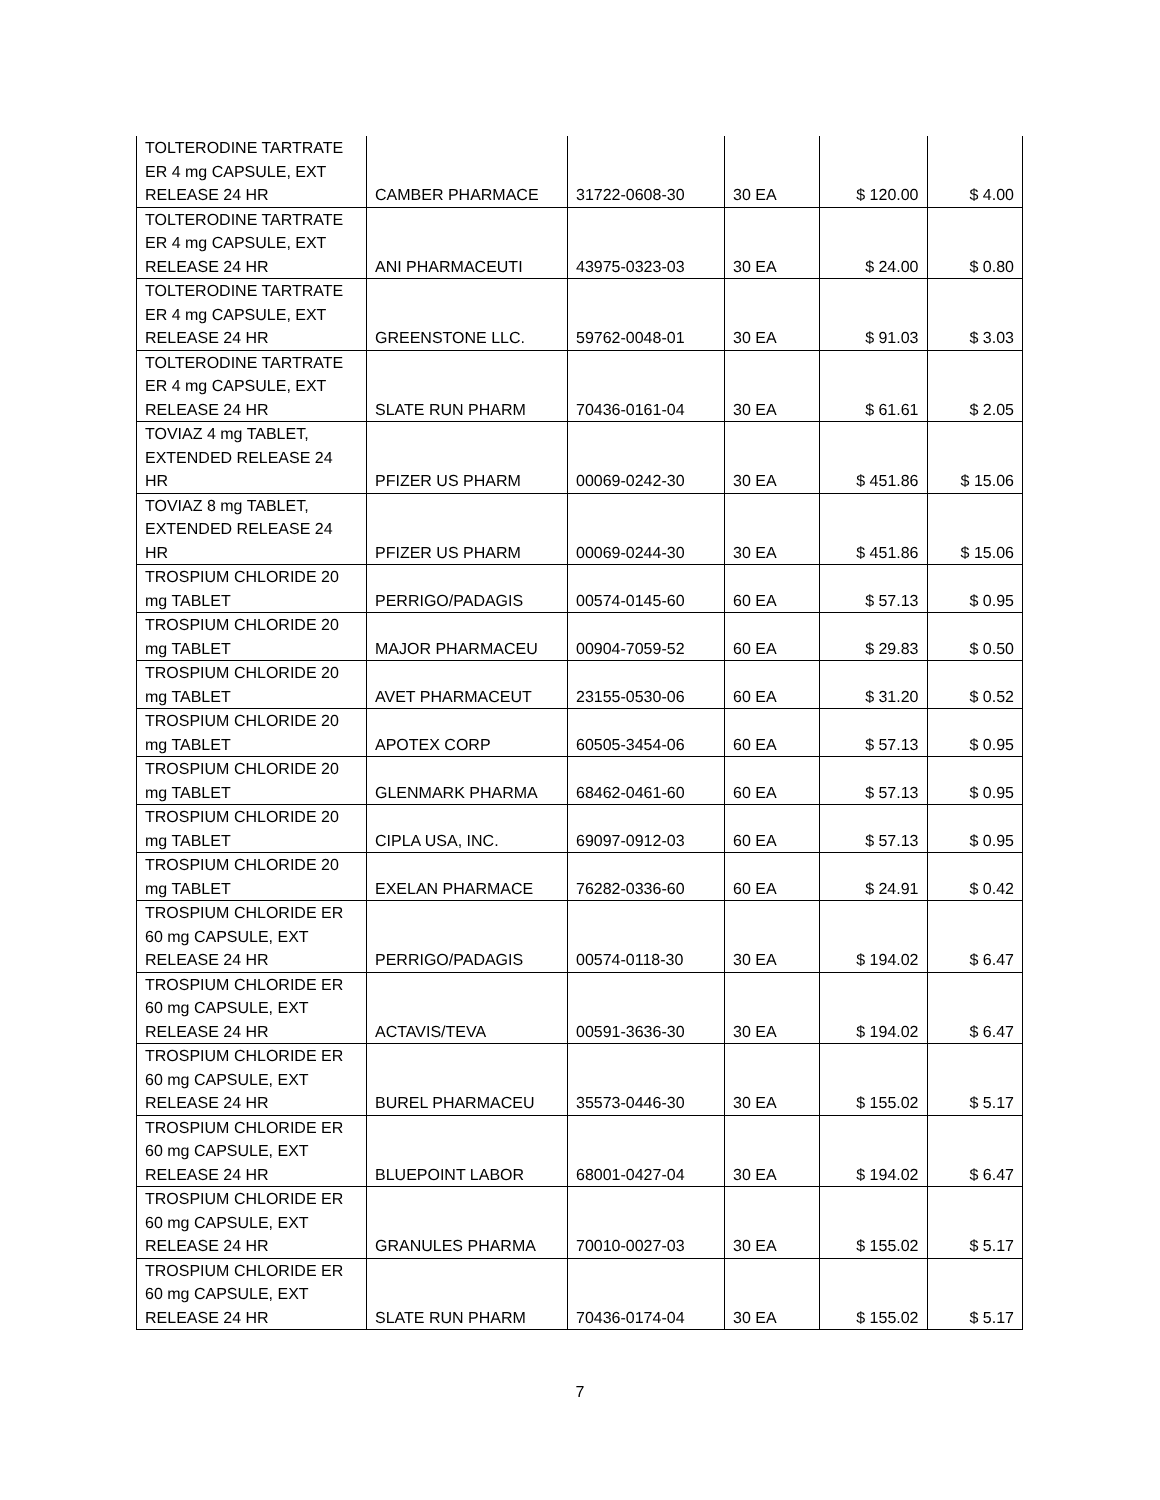| TOLTERODINE TARTRATE ER 4 mg CAPSULE, EXT RELEASE 24 HR | CAMBER PHARMACE | 31722-0608-30 | 30 EA | $ 120.00 | $ 4.00 |
| TOLTERODINE TARTRATE ER 4 mg CAPSULE, EXT RELEASE 24 HR | ANI PHARMACEUTI | 43975-0323-03 | 30 EA | $ 24.00 | $ 0.80 |
| TOLTERODINE TARTRATE ER 4 mg CAPSULE, EXT RELEASE 24 HR | GREENSTONE LLC. | 59762-0048-01 | 30 EA | $ 91.03 | $ 3.03 |
| TOLTERODINE TARTRATE ER 4 mg CAPSULE, EXT RELEASE 24 HR | SLATE RUN PHARM | 70436-0161-04 | 30 EA | $ 61.61 | $ 2.05 |
| TOVIAZ 4 mg TABLET, EXTENDED RELEASE 24 HR | PFIZER US PHARM | 00069-0242-30 | 30 EA | $ 451.86 | $ 15.06 |
| TOVIAZ 8 mg TABLET, EXTENDED RELEASE 24 HR | PFIZER US PHARM | 00069-0244-30 | 30 EA | $ 451.86 | $ 15.06 |
| TROSPIUM CHLORIDE 20 mg TABLET | PERRIGO/PADAGIS | 00574-0145-60 | 60 EA | $ 57.13 | $ 0.95 |
| TROSPIUM CHLORIDE 20 mg TABLET | MAJOR PHARMACEU | 00904-7059-52 | 60 EA | $ 29.83 | $ 0.50 |
| TROSPIUM CHLORIDE 20 mg TABLET | AVET PHARMACEUT | 23155-0530-06 | 60 EA | $ 31.20 | $ 0.52 |
| TROSPIUM CHLORIDE 20 mg TABLET | APOTEX CORP | 60505-3454-06 | 60 EA | $ 57.13 | $ 0.95 |
| TROSPIUM CHLORIDE 20 mg TABLET | GLENMARK PHARMA | 68462-0461-60 | 60 EA | $ 57.13 | $ 0.95 |
| TROSPIUM CHLORIDE 20 mg TABLET | CIPLA USA, INC. | 69097-0912-03 | 60 EA | $ 57.13 | $ 0.95 |
| TROSPIUM CHLORIDE 20 mg TABLET | EXELAN PHARMACE | 76282-0336-60 | 60 EA | $ 24.91 | $ 0.42 |
| TROSPIUM CHLORIDE ER 60 mg CAPSULE, EXT RELEASE 24 HR | PERRIGO/PADAGIS | 00574-0118-30 | 30 EA | $ 194.02 | $ 6.47 |
| TROSPIUM CHLORIDE ER 60 mg CAPSULE, EXT RELEASE 24 HR | ACTAVIS/TEVA | 00591-3636-30 | 30 EA | $ 194.02 | $ 6.47 |
| TROSPIUM CHLORIDE ER 60 mg CAPSULE, EXT RELEASE 24 HR | BUREL PHARMACEU | 35573-0446-30 | 30 EA | $ 155.02 | $ 5.17 |
| TROSPIUM CHLORIDE ER 60 mg CAPSULE, EXT RELEASE 24 HR | BLUEPOINT LABOR | 68001-0427-04 | 30 EA | $ 194.02 | $ 6.47 |
| TROSPIUM CHLORIDE ER 60 mg CAPSULE, EXT RELEASE 24 HR | GRANULES PHARMA | 70010-0027-03 | 30 EA | $ 155.02 | $ 5.17 |
| TROSPIUM CHLORIDE ER 60 mg CAPSULE, EXT RELEASE 24 HR | SLATE RUN PHARM | 70436-0174-04 | 30 EA | $ 155.02 | $ 5.17 |
7